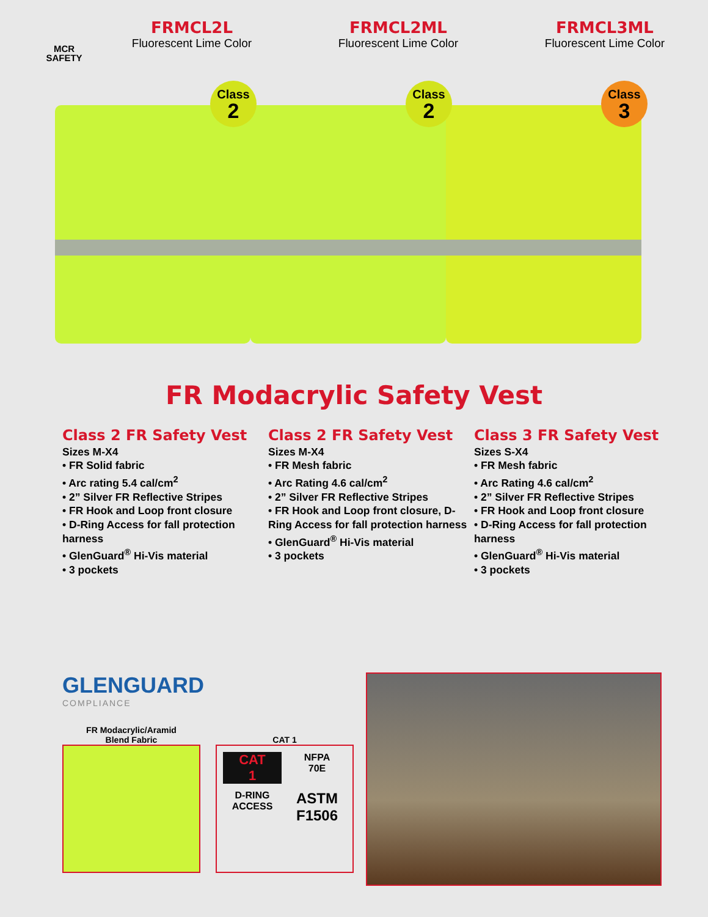MCR
SAFETY
FRMCL2L
Fluorescent Lime Color
FRMCL2ML
Fluorescent Lime Color
FRMCL3ML
Fluorescent Lime Color
Class
2
Class
2
Class
3
FR Modacrylic Safety Vest
Class 2 FR Safety Vest
Sizes M-X4
• FR Solid fabric
• Arc rating 5.4 cal/cm<sup>2</sup>
• 2” Silver FR Reflective Stripes
• FR Hook and Loop front closure
• D-Ring Access for fall protection harness
• GlenGuard<sup>®</sup> Hi-Vis material
• 3 pockets
Class 2 FR Safety Vest
Sizes M-X4
• FR Mesh fabric
• Arc Rating 4.6 cal/cm<sup>2</sup>
• 2” Silver FR Reflective Stripes
• FR Hook and Loop front closure, D-Ring Access for fall protection harness
• GlenGuard<sup>®</sup> Hi-Vis material
• 3 pockets
Class 3 FR Safety Vest
Sizes S-X4
• FR Mesh fabric
• Arc Rating 4.6 cal/cm<sup>2</sup>
• 2” Silver FR Reflective Stripes
• FR Hook and Loop front closure
• D-Ring Access for fall protection harness
• GlenGuard<sup>®</sup> Hi-Vis material
• 3 pockets
GLENGUARD
COMPLIANCE
FR Modacrylic/Aramid
Blend Fabric
CAT 1
CAT
1
NFPA
70E
D-RING
ACCESS
ASTM
F1506